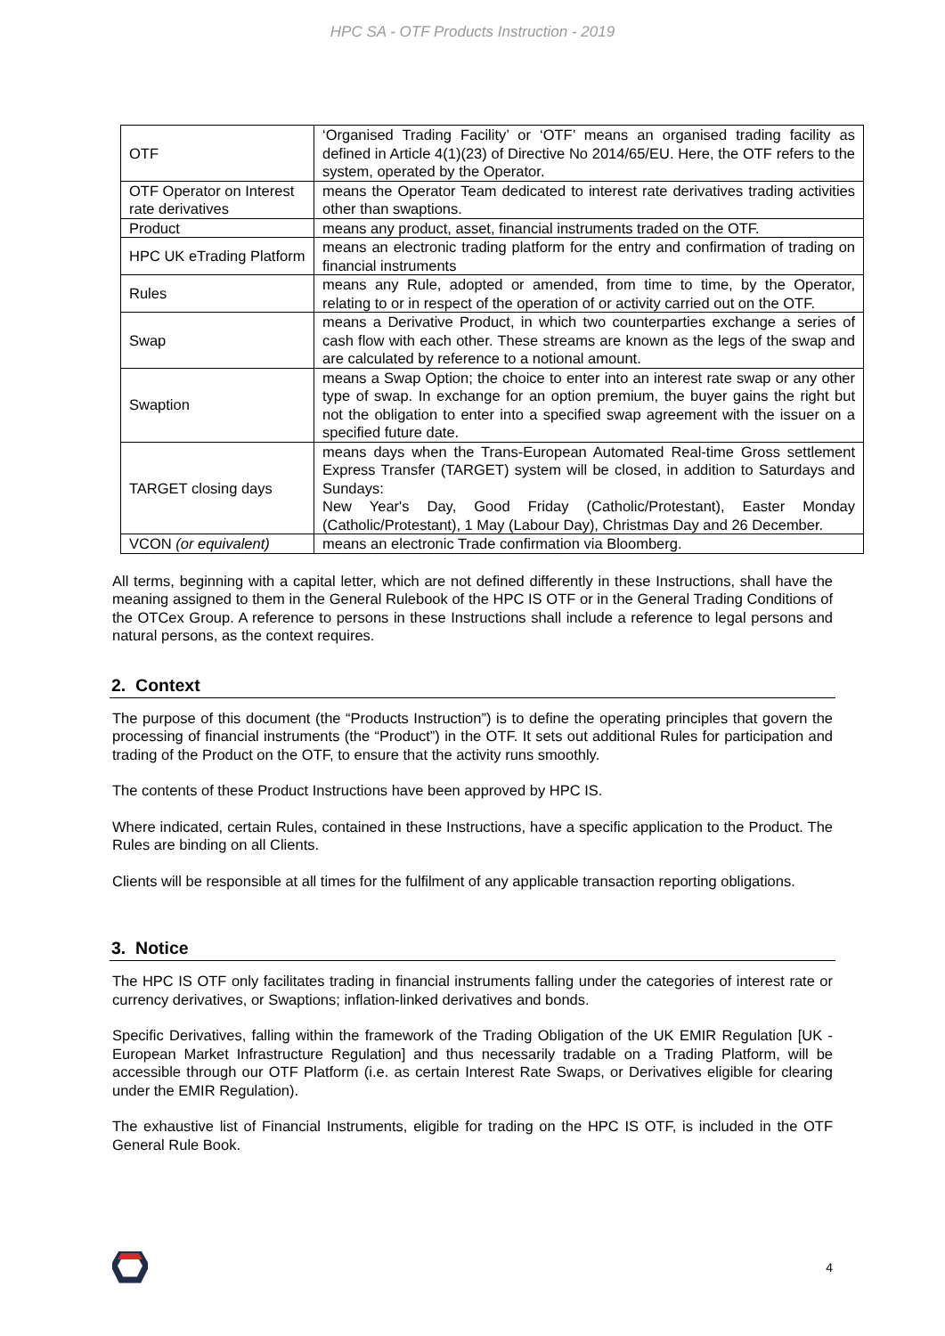HPC SA - OTF Products Instruction - 2019
| OTF | ‘Organised Trading Facility’ or ‘OTF’ means an organised trading facility as defined in Article 4(1)(23) of Directive No 2014/65/EU. Here, the OTF refers to the system, operated by the Operator. |
| OTF Operator on Interest rate derivatives | means the Operator Team dedicated to interest rate derivatives trading activities other than swaptions. |
| Product | means any product, asset, financial instruments traded on the OTF. |
| HPC UK eTrading Platform | means an electronic trading platform for the entry and confirmation of trading on financial instruments |
| Rules | means any Rule, adopted or amended, from time to time, by the Operator, relating to or in respect of the operation of or activity carried out on the OTF. |
| Swap | means a Derivative Product, in which two counterparties exchange a series of cash flow with each other. These streams are known as the legs of the swap and are calculated by reference to a notional amount. |
| Swaption | means a Swap Option; the choice to enter into an interest rate swap or any other type of swap. In exchange for an option premium, the buyer gains the right but not the obligation to enter into a specified swap agreement with the issuer on a specified future date. |
| TARGET closing days | means days when the Trans-European Automated Real-time Gross settlement Express Transfer (TARGET) system will be closed, in addition to Saturdays and Sundays: New Year's Day, Good Friday (Catholic/Protestant), Easter Monday (Catholic/Protestant), 1 May (Labour Day), Christmas Day and 26 December. |
| VCON (or equivalent) | means an electronic Trade confirmation via Bloomberg. |
All terms, beginning with a capital letter, which are not defined differently in these Instructions, shall have the meaning assigned to them in the General Rulebook of the HPC IS OTF or in the General Trading Conditions of the OTCex Group. A reference to persons in these Instructions shall include a reference to legal persons and natural persons, as the context requires.
2. Context
The purpose of this document (the “Products Instruction”) is to define the operating principles that govern the processing of financial instruments (the “Product”) in the OTF. It sets out additional Rules for participation and trading of the Product on the OTF, to ensure that the activity runs smoothly.
The contents of these Product Instructions have been approved by HPC IS.
Where indicated, certain Rules, contained in these Instructions, have a specific application to the Product. The Rules are binding on all Clients.
Clients will be responsible at all times for the fulfilment of any applicable transaction reporting obligations.
3. Notice
The HPC IS OTF only facilitates trading in financial instruments falling under the categories of interest rate or currency derivatives, or Swaptions; inflation-linked derivatives and bonds.
Specific Derivatives, falling within the framework of the Trading Obligation of the UK EMIR Regulation [UK - European Market Infrastructure Regulation] and thus necessarily tradable on a Trading Platform, will be accessible through our OTF Platform (i.e. as certain Interest Rate Swaps, or Derivatives eligible for clearing under the EMIR Regulation).
The exhaustive list of Financial Instruments, eligible for trading on the HPC IS OTF, is included in the OTF General Rule Book.
4